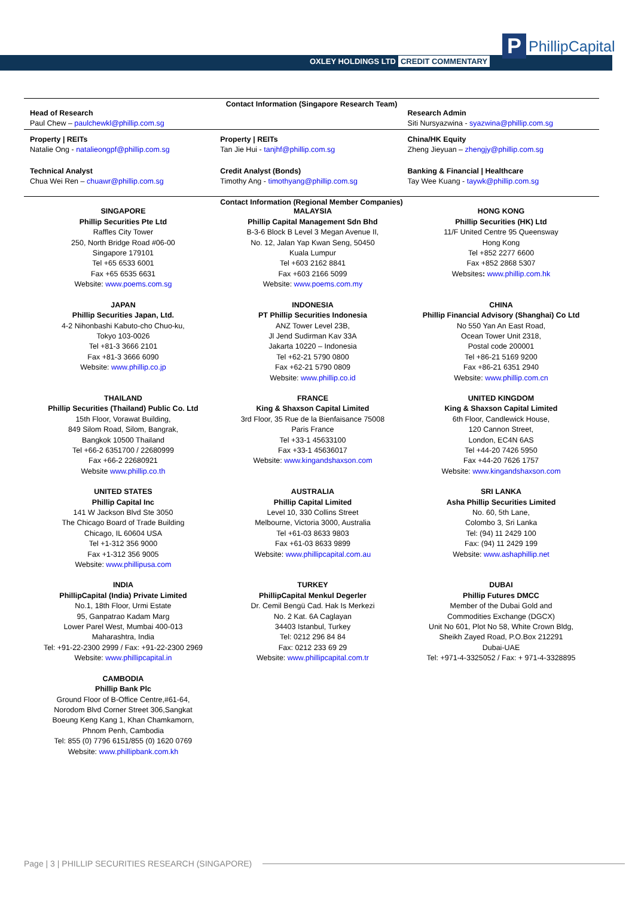OXLEY HOLDINGS LTD CREDIT COMMENTARY
P
PhillipCapital
Contact Information (Singapore Research Team)
| Head of Research Paul Chew – paulchewkl@phillip.com.sg | | Research Admin Siti Nursyazwina - syazwina@phillip.com.sg |
| Property / REITs Natalie Ong - natalieongpf@phillip.com.sg | Property / REITs Tan Jie Hui - tanjhf@phillip.com.sg | China/HK Equity Zheng Jieyuan – zhengjy@phillip.com.sg |
| Technical Analyst Chua Wei Ren – chuawr@phillip.com.sg | Credit Analyst (Bonds) Timothy Ang - timothyang@phillip.com.sg | Banking & Financial / Healthcare Tay Wee Kuang - taywk@phillip.com.sg |
Contact Information (Regional Member Companies)
| SINGAPORE Phillip Securities Pte Ltd Raffles City Tower 250, North Bridge Road #06-00 Singapore 179101 Tel +65 6533 6001 Fax +65 6535 6631 Website: www.poems.com.sg | MALAYSIA Phillip Capital Management Sdn Bhd B-3-6 Block B Level 3 Megan Avenue II, No. 12, Jalan Yap Kwan Seng, 50450 Kuala Lumpur Tel +603 2162 8841 Fax +603 2166 5099 Website: www.poems.com.my | HONG KONG Phillip Securities (HK) Ltd 11/F United Centre 95 Queensway Hong Kong Tel +852 2277 6600 Fax +852 2868 5307 Websites : www.phillip.com.hk |
| JAPAN Phillip Securities Japan, Ltd. 4-2 Nihonbashi Kabuto-cho Chuo-ku, Tokyo 103-0026 Tel +81-3 3666 2101 Fax +81-3 3666 6090 Website: www.phillip.co.jp | INDONESIA PT Phillip Securities Indonesia ANZ Tower Level 23B, Jl Jend Sudirman Kav 33A Jakarta 10220 – Indonesia Tel +62-21 5790 0800 Fax +62-21 5790 0809 Website: www.phillip.co.id | CHINA Phillip Financial Advisory (Shanghai) Co Ltd No 550 Yan An East Road, Ocean Tower Unit 2318, Postal code 200001 Tel +86-21 5169 9200 Fax +86-21 6351 2940 Website: www.phillip.com.cn |
| THAILAND Phillip Securities (Thailand) Public Co. Ltd 15th Floor, Vorawat Building, 849 Silom Road, Silom, Bangrak, Bangkok 10500 Thailand Tel +66-2 6351700 / 22680999 Fax +66-2 22680921 Website www.phillip.co.th | FRANCE King & Shaxson Capital Limited 3rd Floor, 35 Rue de la Bienfaisance 75008 Paris France Tel +33-1 45633100 Fax +33-1 45636017 Website: www.kingandshaxson.com | UNITED KINGDOM King & Shaxson Capital Limited 6th Floor, Candlewick House, 120 Cannon Street, London, EC4N 6AS Tel +44-20 7426 5950 Fax +44-20 7626 1757 Website: www.kingandshaxson.com |
| UNITED STATES Phillip Capital Inc 141 W Jackson Blvd Ste 3050 The Chicago Board of Trade Building Chicago, IL 60604 USA Tel +1-312 356 9000 Fax +1-312 356 9005 Website: www.phillipusa.com | AUSTRALIA Phillip Capital Limited Level 10, 330 Collins Street Melbourne, Victoria 3000, Australia Tel +61-03 8633 9803 Fax +61-03 8633 9899 Website: www.phillipcapital.com.au | SRI LANKA Asha Phillip Securities Limited No. 60, 5th Lane, Colombo 3, Sri Lanka Tel: (94) 11 2429 100 Fax: (94) 11 2429 199 Website: www.ashaphillip.net |
| INDIA PhillipCapital (India) Private Limited No.1, 18th Floor, Urmi Estate 95, Ganpatrao Kadam Marg Lower Parel West, Mumbai 400-013 Maharashtra, India Tel: +91-22-2300 2999 / Fax: +91-22-2300 2969 Website: www.phillipcapital.in | TURKEY PhillipCapital Menkul Degerler Dr. Cemil Bengü Cad. Hak Is Merkezi No. 2 Kat. 6A Caglayan 34403 Istanbul, Turkey Tel: 0212 296 84 84 Fax: 0212 233 69 29 Website: www.phillipcapital.com.tr | DUBAI Phillip Futures DMCC Member of the Dubai Gold and Commodities Exchange (DGCX) Unit No 601, Plot No 58, White Crown Bldg, Sheikh Zayed Road, P.O.Box 212291 Dubai-UAE Tel: +971-4-3325052 / Fax: + 971-4-3328895 |
| CAMBODIA Phillip Bank Plc Ground Floor of B-Office Centre,#61-64, Norodom Blvd Corner Street 306,Sangkat Boeung Keng Kang 1, Khan Chamkamorn, Phnom Penh, Cambodia Tel: 855 (0) 7796 6151/855 (0) 1620 0769 Website: www.phillipbank.com.kh | | |
Page | 3 | PHILLIP SECURITIES RESEARCH (SINGAPORE)